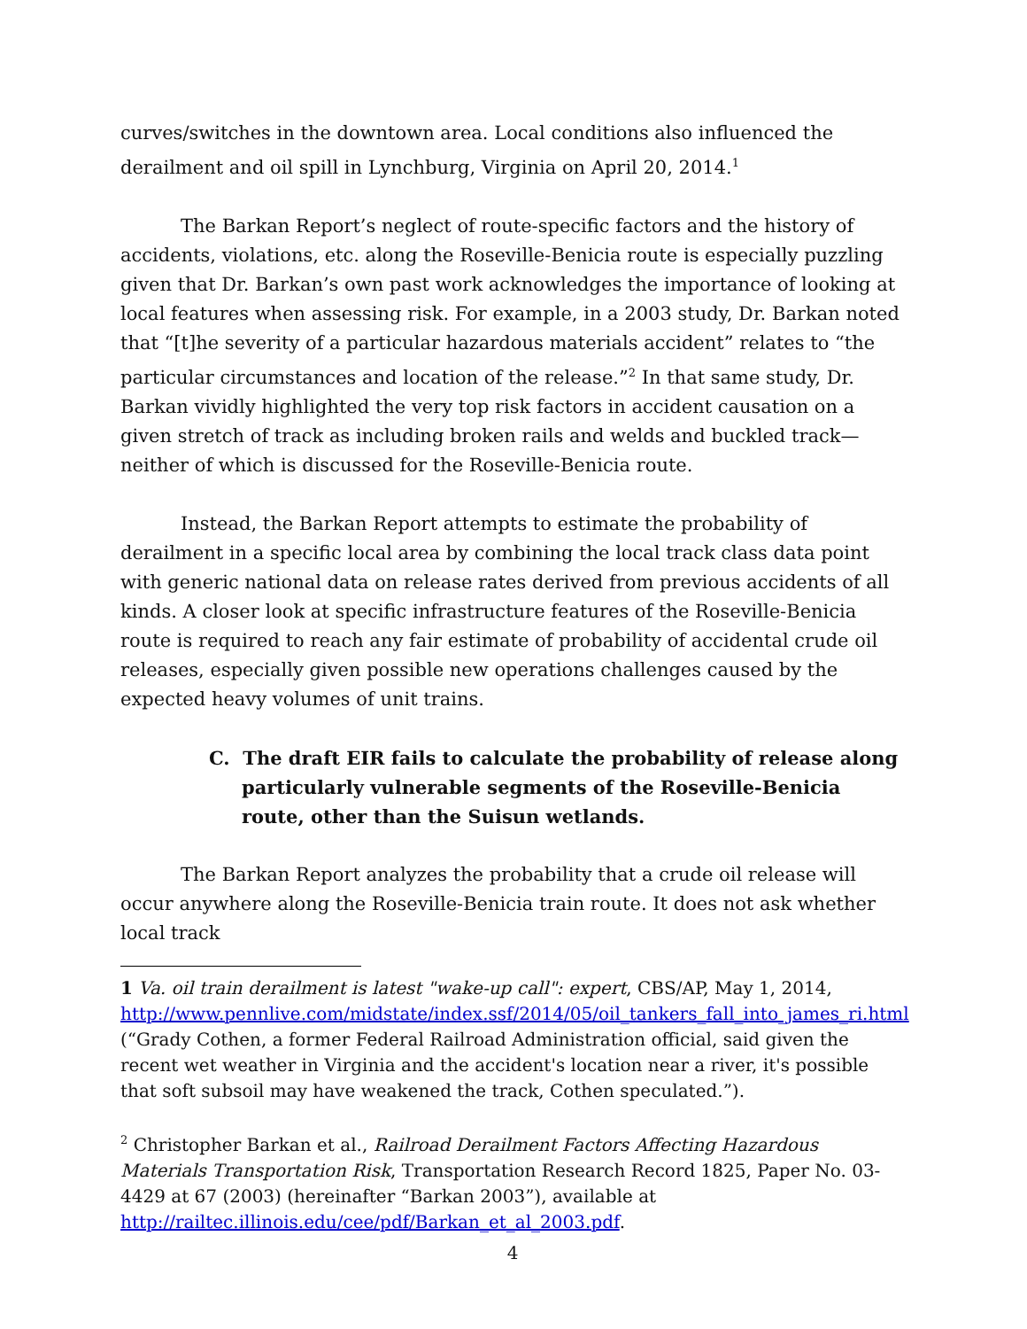curves/switches in the downtown area. Local conditions also influenced the derailment and oil spill in Lynchburg, Virginia on April 20, 2014.<sup>1</sup>
The Barkan Report’s neglect of route-specific factors and the history of accidents, violations, etc. along the Roseville-Benicia route is especially puzzling given that Dr. Barkan’s own past work acknowledges the importance of looking at local features when assessing risk. For example, in a 2003 study, Dr. Barkan noted that “[t]he severity of a particular hazardous materials accident” relates to “the particular circumstances and location of the release.”<sup>2</sup> In that same study, Dr. Barkan vividly highlighted the very top risk factors in accident causation on a given stretch of track as including broken rails and welds and buckled track—neither of which is discussed for the Roseville-Benicia route.
Instead, the Barkan Report attempts to estimate the probability of derailment in a specific local area by combining the local track class data point with generic national data on release rates derived from previous accidents of all kinds. A closer look at specific infrastructure features of the Roseville-Benicia route is required to reach any fair estimate of probability of accidental crude oil releases, especially given possible new operations challenges caused by the expected heavy volumes of unit trains.
C. The draft EIR fails to calculate the probability of release along particularly vulnerable segments of the Roseville-Benicia route, other than the Suisun wetlands.
The Barkan Report analyzes the probability that a crude oil release will occur anywhere along the Roseville-Benicia train route. It does not ask whether local track
1 Va. oil train derailment is latest "wake-up call": expert, CBS/AP, May 1, 2014, http://www.pennlive.com/midstate/index.ssf/2014/05/oil_tankers_fall_into_james_ri.html (“Grady Cothen, a former Federal Railroad Administration official, said given the recent wet weather in Virginia and the accident's location near a river, it's possible that soft subsoil may have weakened the track, Cothen speculated.”).
<sup>2</sup> Christopher Barkan et al., Railroad Derailment Factors Affecting Hazardous Materials Transportation Risk, Transportation Research Record 1825, Paper No. 03-4429 at 67 (2003) (hereinafter “Barkan 2003”), available at http://railtec.illinois.edu/cee/pdf/Barkan_et_al_2003.pdf.
4